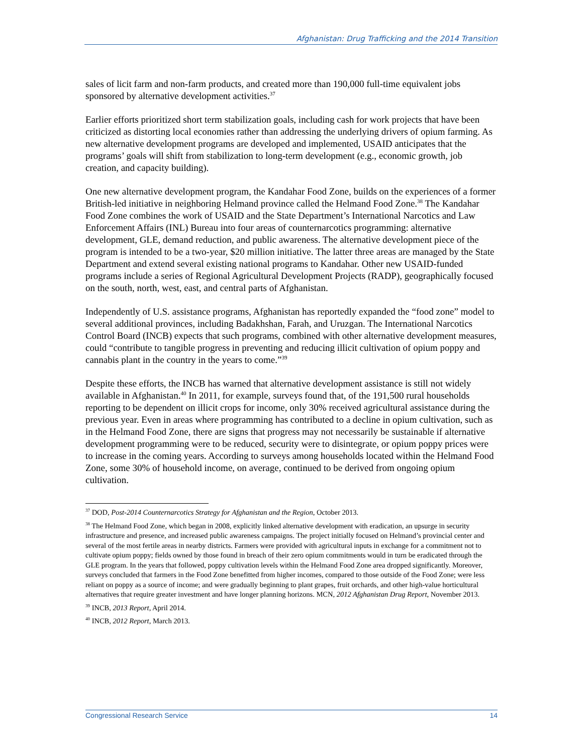Afghanistan: Drug Trafficking and the 2014 Transition
sales of licit farm and non-farm products, and created more than 190,000 full-time equivalent jobs sponsored by alternative development activities.<sup>37</sup>
Earlier efforts prioritized short term stabilization goals, including cash for work projects that have been criticized as distorting local economies rather than addressing the underlying drivers of opium farming. As new alternative development programs are developed and implemented, USAID anticipates that the programs’ goals will shift from stabilization to long-term development (e.g., economic growth, job creation, and capacity building).
One new alternative development program, the Kandahar Food Zone, builds on the experiences of a former British-led initiative in neighboring Helmand province called the Helmand Food Zone.<sup>38</sup> The Kandahar Food Zone combines the work of USAID and the State Department’s International Narcotics and Law Enforcement Affairs (INL) Bureau into four areas of counternarcotics programming: alternative development, GLE, demand reduction, and public awareness. The alternative development piece of the program is intended to be a two-year, $20 million initiative. The latter three areas are managed by the State Department and extend several existing national programs to Kandahar. Other new USAID-funded programs include a series of Regional Agricultural Development Projects (RADP), geographically focused on the south, north, west, east, and central parts of Afghanistan.
Independently of U.S. assistance programs, Afghanistan has reportedly expanded the “food zone” model to several additional provinces, including Badakhshan, Farah, and Uruzgan. The International Narcotics Control Board (INCB) expects that such programs, combined with other alternative development measures, could “contribute to tangible progress in preventing and reducing illicit cultivation of opium poppy and cannabis plant in the country in the years to come.”<sup>39</sup>
Despite these efforts, the INCB has warned that alternative development assistance is still not widely available in Afghanistan.<sup>40</sup> In 2011, for example, surveys found that, of the 191,500 rural households reporting to be dependent on illicit crops for income, only 30% received agricultural assistance during the previous year. Even in areas where programming has contributed to a decline in opium cultivation, such as in the Helmand Food Zone, there are signs that progress may not necessarily be sustainable if alternative development programming were to be reduced, security were to disintegrate, or opium poppy prices were to increase in the coming years. According to surveys among households located within the Helmand Food Zone, some 30% of household income, on average, continued to be derived from ongoing opium cultivation.
<sup>37</sup> DOD, Post-2014 Counternarcotics Strategy for Afghanistan and the Region, October 2013.
<sup>38</sup> The Helmand Food Zone, which began in 2008, explicitly linked alternative development with eradication, an upsurge in security infrastructure and presence, and increased public awareness campaigns. The project initially focused on Helmand’s provincial center and several of the most fertile areas in nearby districts. Farmers were provided with agricultural inputs in exchange for a commitment not to cultivate opium poppy; fields owned by those found in breach of their zero opium commitments would in turn be eradicated through the GLE program. In the years that followed, poppy cultivation levels within the Helmand Food Zone area dropped significantly. Moreover, surveys concluded that farmers in the Food Zone benefitted from higher incomes, compared to those outside of the Food Zone; were less reliant on poppy as a source of income; and were gradually beginning to plant grapes, fruit orchards, and other high-value horticultural alternatives that require greater investment and have longer planning horizons. MCN, 2012 Afghanistan Drug Report, November 2013.
<sup>39</sup> INCB, 2013 Report, April 2014.
<sup>40</sup> INCB, 2012 Report, March 2013.
Congressional Research Service 14